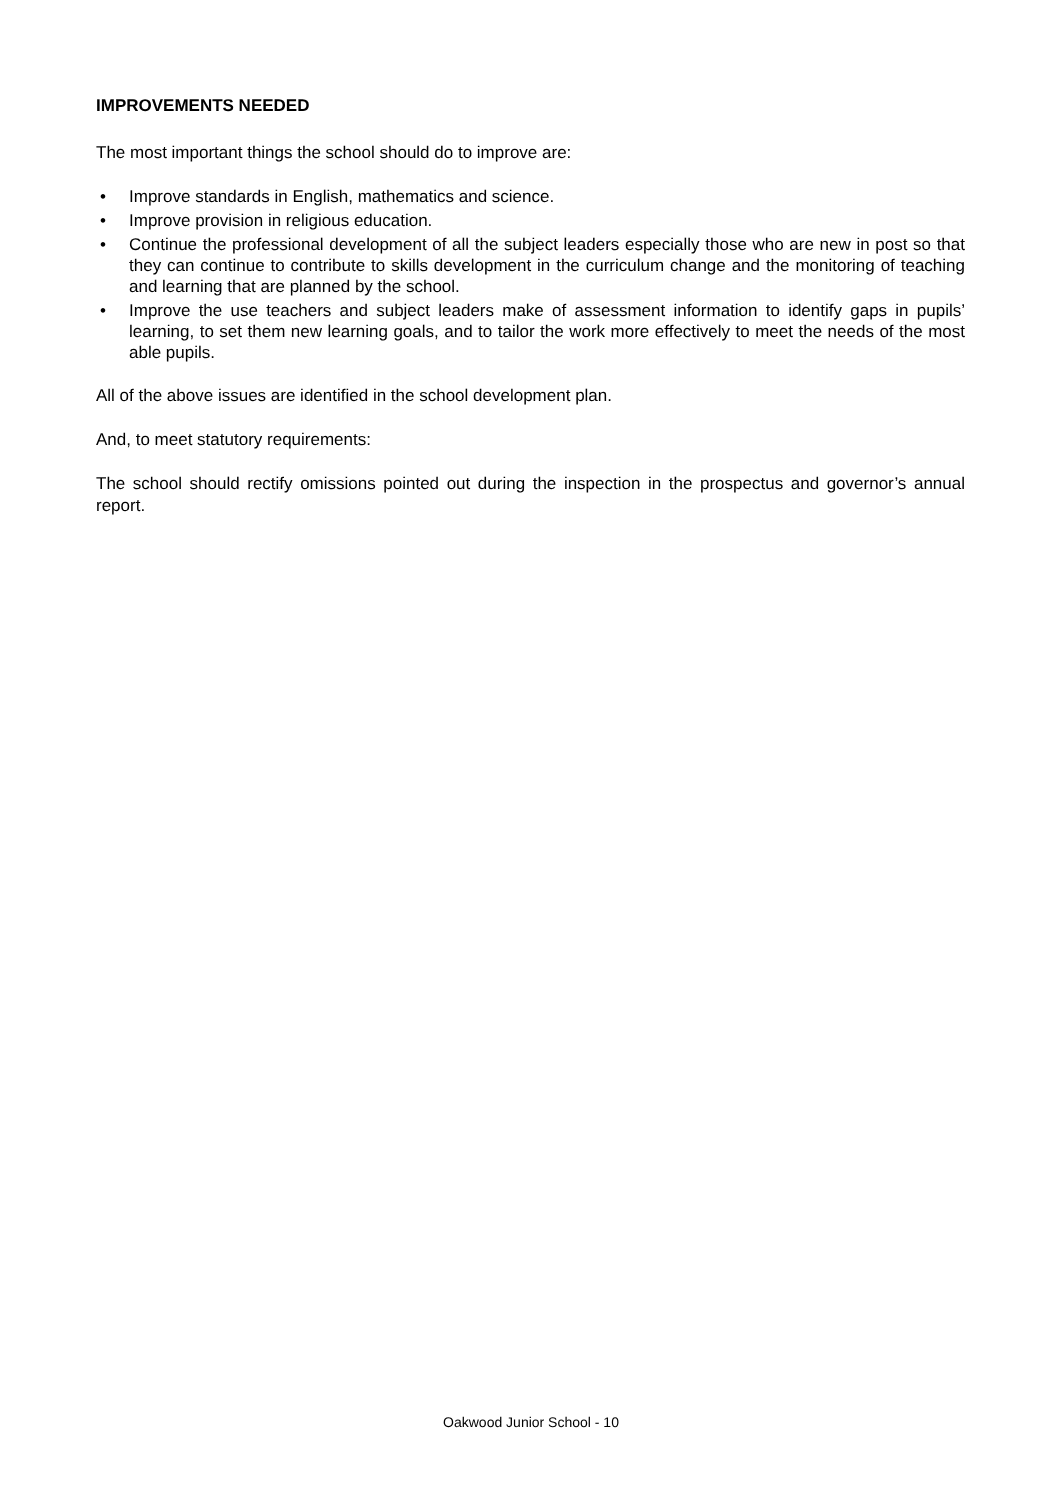IMPROVEMENTS NEEDED
The most important things the school should do to improve are:
• Improve standards in English, mathematics and science.
• Improve provision in religious education.
• Continue the professional development of all the subject leaders especially those who are new in post so that they can continue to contribute to skills development in the curriculum change and the monitoring of teaching and learning that are planned by the school.
• Improve the use teachers and subject leaders make of assessment information to identify gaps in pupils’ learning, to set them new learning goals, and to tailor the work more effectively to meet the needs of the most able pupils.
All of the above issues are identified in the school development plan.
And, to meet statutory requirements:
The school should rectify omissions pointed out during the inspection in the prospectus and governor’s annual report.
Oakwood Junior School - 10